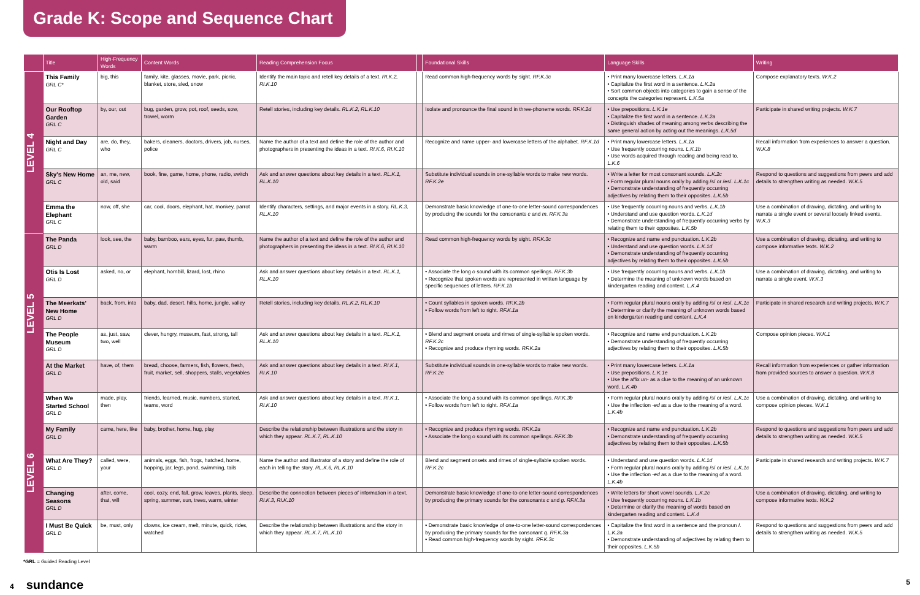Grade K: Scope and Sequence Chart
| | Title | High-Frequency Words | Content Words | Reading Comprehension Focus | | Foundational Skills | Language Skills | Writing |
| --- | --- | --- | --- | --- | --- | --- | --- | --- |
| LEVEL 4 | This Family GRL C* | big, this | family, kite, glasses, movie, park, picnic, blanket, store, sled, snow | Identify the main topic and retell key details of a text. RI.K.2, RI.K.10 | | Read common high-frequency words by sight. RF.K.3c | • Print many lowercase letters. L.K.1a • Capitalize the first word in a sentence. L.K.2a • Sort common objects into categories to gain a sense of the concepts the categories represent. L.K.5a | Compose explanatory texts. W.K.2 |
| | Our Rooftop Garden GRL C | by, our, out | bug, garden, grow, pot, roof, seeds, sow, trowel, worm | Retell stories, including key details. RL.K.2, RL.K.10 | | Isolate and pronounce the final sound in three-phoneme words. RF.K.2d | • Use prepositions. L.K.1e • Capitalize the first word in a sentence. L.K.2a • Distinguish shades of meaning among verbs describing the same general action by acting out the meanings. L.K.5d | Participate in shared writing projects. W.K.7 |
| | Night and Day GRL C | are, do, they, who | bakers, cleaners, doctors, drivers, job, nurses, police | Name the author of a text and define the role of the author and photographers in presenting the ideas in a text. RI.K.6, RI.K.10 | | Recognize and name upper- and lowercase letters of the alphabet. RF.K.1d | • Print many lowercase letters. L.K.1a • Use frequently occurring nouns. L.K.1b • Use words acquired through reading and being read to. L.K.6 | Recall information from experiences to answer a question. W.K.8 |
| | Sky's New Home GRL C | an, me, new, old, said | book, fine, game, home, phone, radio, switch | Ask and answer questions about key details in a text. RL.K.1, RL.K.10 | | Substitute individual sounds in one-syllable words to make new words. RF.K.2e | • Write a letter for most consonant sounds. L.K.2c • Form regular plural nouns orally by adding /s/ or /es/. L.K.1c • Demonstrate understanding of frequently occurring adjectives by relating them to their opposites. L.K.5b | Respond to questions and suggestions from peers and add details to strengthen writing as needed. W.K.5 |
| | Emma the Elephant GRL C | now, off, she | car, cool, doors, elephant, hat, monkey, parrot | Identify characters, settings, and major events in a story. RL.K.3, RL.K.10 | | Demonstrate basic knowledge of one-to-one letter-sound correspondences by producing the sounds for the consonants c and m . RF.K.3a | • Use frequently occurring nouns and verbs. L.K.1b • Understand and use question words. L.K.1d • Demonstrate understanding of frequently occurring verbs by relating them to their opposites. L.K.5b | Use a combination of drawing, dictating, and writing to narrate a single event or several loosely linked events. W.K.3 |
| LEVEL 5 | The Panda GRL D | look, see, the | baby, bamboo, ears, eyes, fur, paw, thumb, warm | Name the author of a text and define the role of the author and photographers in presenting the ideas in a text. RI.K.6, RI.K.10 | | Read common high-frequency words by sight. RF.K.3c | • Recognize and name end punctuation. L.K.2b • Understand and use question words. L.K.1d • Demonstrate understanding of frequently occurring adjectives by relating them to their opposites. L.K.5b | Use a combination of drawing, dictating, and writing to compose informative texts. W.K.2 |
| | Otis Is Lost GRL D | asked, no, or | elephant, hornbill, lizard, lost, rhino | Ask and answer questions about key details in a text. RL.K.1, RL.K.10 | | • Associate the long o sound with its common spellings. RF.K.3b • Recognize that spoken words are represented in written language by specific sequences of letters. RF.K.1b | • Use frequently occurring nouns and verbs. L.K.1b • Determine the meaning of unknown words based on kindergarten reading and content. L.K.4 | Use a combination of drawing, dictating, and writing to narrate a single event. W.K.3 |
| | The Meerkats' New Home GRL D | back, from, into | baby, dad, desert, hills, home, jungle, valley | Retell stories, including key details. RL.K.2, RL.K.10 | | • Count syllables in spoken words. RF.K.2b • Follow words from left to right. RF.K.1a | • Form regular plural nouns orally by adding /s/ or /es/. L.K.1c • Determine or clarify the meaning of unknown words based on kindergarten reading and content. L.K.4 | Participate in shared research and writing projects. W.K.7 |
| | The People Museum GRL D | as, just, saw, two, well | clever, hungry, museum, fast, strong, tall | Ask and answer questions about key details in a text. RL.K.1, RL.K.10 | | • Blend and segment onsets and rimes of single-syllable spoken words. RF.K.2c • Recognize and produce rhyming words. RF.K.2a | • Recognize and name end punctuation. L.K.2b • Demonstrate understanding of frequently occurring adjectives by relating them to their opposites. L.K.5b | Compose opinion pieces. W.K.1 |
| | At the Market GRL D | have, of, them | bread, choose, farmers, fish, flowers, fresh, fruit, market, sell, shoppers, stalls, vegetables | Ask and answer questions about key details in a text. RI.K.1, RI.K.10 | | Substitute individual sounds in one-syllable words to make new words. RF.K.2e | • Print many lowercase letters. L.K.1a • Use prepositions. L.K.1e • Use the affix un- as a clue to the meaning of an unknown word. L.K.4b | Recall information from experiences or gather information from provided sources to answer a question. W.K.8 |
| LEVEL 6 | When We Started School GRL D | made, play, then | friends, learned, music, numbers, started, teams, word | Ask and answer questions about key details in a text. RI.K.1, RI.K.10 | | • Associate the long a sound with its common spellings. RF.K.3b • Follow words from left to right. RF.K.1a | • Form regular plural nouns orally by adding /s/ or /es/. L.K.1c • Use the inflection -ed as a clue to the meaning of a word. L.K.4b | Use a combination of drawing, dictating, and writing to compose opinion pieces. W.K.1 |
| | My Family GRL D | came, here, like | baby, brother, home, hug, play | Describe the relationship between illustrations and the story in which they appear. RL.K.7, RL.K.10 | | • Recognize and produce rhyming words. RF.K.2a • Associate the long o sound with its common spellings. RF.K.3b | • Recognize and name end punctuation. L.K.2b • Demonstrate understanding of frequently occurring adjectives by relating them to their opposites. L.K.5b | Respond to questions and suggestions from peers and add details to strengthen writing as needed. W.K.5 |
| | What Are They? GRL D | called, were, your | animals, eggs, fish, frogs, hatched, home, hopping, jar, legs, pond, swimming, tails | Name the author and illustrator of a story and define the role of each in telling the story. RL.K.6, RL.K.10 | | Blend and segment onsets and rimes of single-syllable spoken words. RF.K.2c | • Understand and use question words. L.K.1d • Form regular plural nouns orally by adding /s/ or /es/. L.K.1c • Use the inflection -ed as a clue to the meaning of a word. L.K.4b | Participate in shared research and writing projects. W.K.7 |
| | Changing Seasons GRL D | after, come, that, will | cool, cozy, end, fall, grow, leaves, plants, sleep, spring, summer, sun, trees, warm, winter | Describe the connection between pieces of information in a text. RI.K.3, RI.K.10 | | Demonstrate basic knowledge of one-to-one letter-sound correspondences by producing the primary sounds for the consonants c and g . RF.K.3a | • Write letters for short vowel sounds. L.K.2c • Use frequently occurring nouns. L.K.1b • Determine or clarify the meaning of words based on kindergarten reading and content. L.K.4 | Use a combination of drawing, dictating, and writing to compose informative texts. W.K.2 |
| | I Must Be Quick GRL D | be, must, only | clowns, ice cream, melt, minute, quick, rides, watched | Describe the relationship between illustrations and the story in which they appear. RL.K.7, RL.K.10 | | • Demonstrate basic knowledge of one-to-one letter-sound correspondences by producing the primary sounds for the consonant q . RF.K.3a • Read common high-frequency words by sight. RF.K.3c | • Capitalize the first word in a sentence and the pronoun I . L.K.2a • Demonstrate understanding of adjectives by relating them to their opposites. L.K.5b | Respond to questions and suggestions from peers and add details to strengthen writing as needed. W.K.5 |
*GRL = Guided Reading Level
4 sundance 5